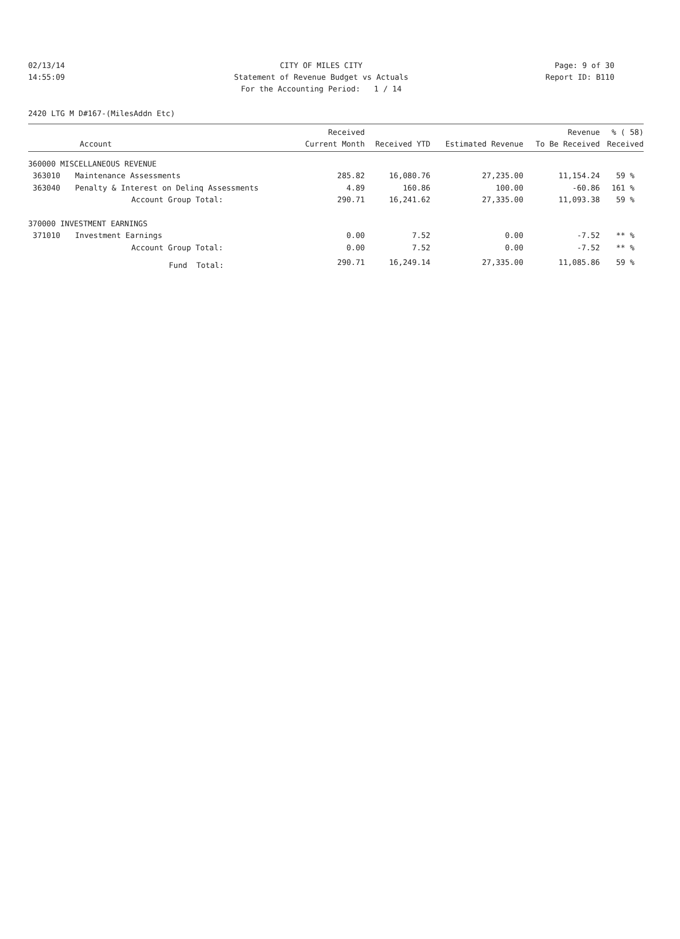02/13/14 CITY OF MILES CITY Page: 9 of 30
14:55:09 Statement of Revenue Budget vs Actuals Report ID: B110
For the Accounting Period: 1 / 14
2420 LTG M D#167-(MilesAddn Etc)
| | | Received | | | Revenue | % ( 58) |
| --- | --- | --- | --- | --- | --- | --- |
| Account | | Current Month | Received YTD | Estimated Revenue | To Be Received | Received |
| 360000 MISCELLANEOUS REVENUE | | | | | | |
| 363010 | Maintenance Assessments | 285.82 | 16,080.76 | 27,235.00 | 11,154.24 | 59 % |
| 363040 | Penalty & Interest on Delinq Assessments | 4.89 | 160.86 | 100.00 | -60.86 | 161 % |
| | Account Group Total: | 290.71 | 16,241.62 | 27,335.00 | 11,093.38 | 59 % |
| 370000 INVESTMENT EARNINGS | | | | | | |
| 371010 | Investment Earnings | 0.00 | 7.52 | 0.00 | -7.52 | ** % |
| | Account Group Total: | 0.00 | 7.52 | 0.00 | -7.52 | ** % |
| | Fund Total: | 290.71 | 16,249.14 | 27,335.00 | 11,085.86 | 59 % |